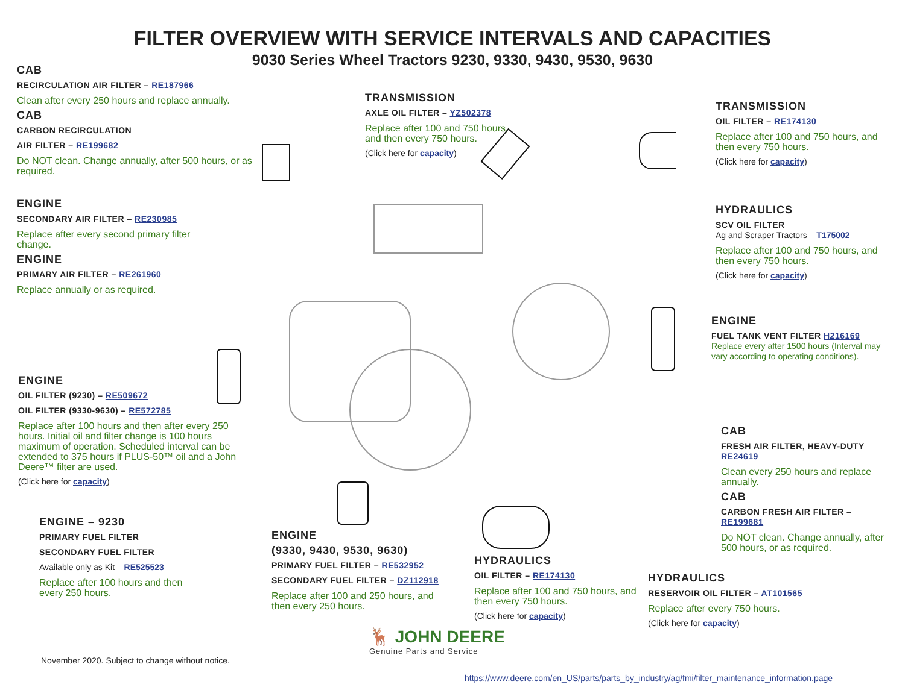FILTER OVERVIEW WITH SERVICE INTERVALS AND CAPACITIES
9030 Series Wheel Tractors 9230, 9330, 9430, 9530, 9630
CAB
RECIRCULATION AIR FILTER – RE187966
Clean after every 250 hours and replace annually.
CAB
CARBON RECIRCULATION
AIR FILTER – RE199682
Do NOT clean. Change annually, after 500 hours, or as required.
ENGINE
SECONDARY AIR FILTER – RE230985
Replace after every second primary filter change.
ENGINE
PRIMARY AIR FILTER – RE261960
Replace annually or as required.
ENGINE
OIL FILTER (9230) – RE509672
OIL FILTER (9330-9630) – RE572785
Replace after 100 hours and then after every 250 hours. Initial oil and filter change is 100 hours maximum of operation. Scheduled interval can be extended to 375 hours if PLUS-50™ oil and a John Deere™ filter are used.
(Click here for capacity)
ENGINE – 9230
PRIMARY FUEL FILTER
SECONDARY FUEL FILTER
Available only as Kit – RE525523
Replace after 100 hours and then every 250 hours.
ENGINE
(9330, 9430, 9530, 9630)
PRIMARY FUEL FILTER – RE532952
SECONDARY FUEL FILTER – DZ112918
Replace after 100 and 250 hours, and then every 250 hours.
TRANSMISSION
AXLE OIL FILTER – YZ502378
Replace after 100 and 750 hours, and then every 750 hours.
(Click here for capacity)
TRANSMISSION
OIL FILTER – RE174130
Replace after 100 and 750 hours, and then every 750 hours.
(Click here for capacity)
HYDRAULICS
SCV OIL FILTER
Ag and Scraper Tractors – T175002
Replace after 100 and 750 hours, and then every 750 hours.
(Click here for capacity)
ENGINE
FUEL TANK VENT FILTER H216169
Replace every after 1500 hours (Interval may vary according to operating conditions).
CAB
FRESH AIR FILTER, HEAVY-DUTY RE24619
Clean every 250 hours and replace annually.
CAB
CARBON FRESH AIR FILTER – RE199681
Do NOT clean. Change annually, after 500 hours, or as required.
HYDRAULICS
OIL FILTER – RE174130
Replace after 100 and 750 hours, and then every 750 hours.
(Click here for capacity)
HYDRAULICS
RESERVOIR OIL FILTER – AT101565
Replace after every 750 hours.
(Click here for capacity)
🦌 JOHN DEERE
Genuine Parts and Service
November 2020. Subject to change without notice.
https://www.deere.com/en_US/parts/parts_by_industry/ag/fmi/filter_maintenance_information.page